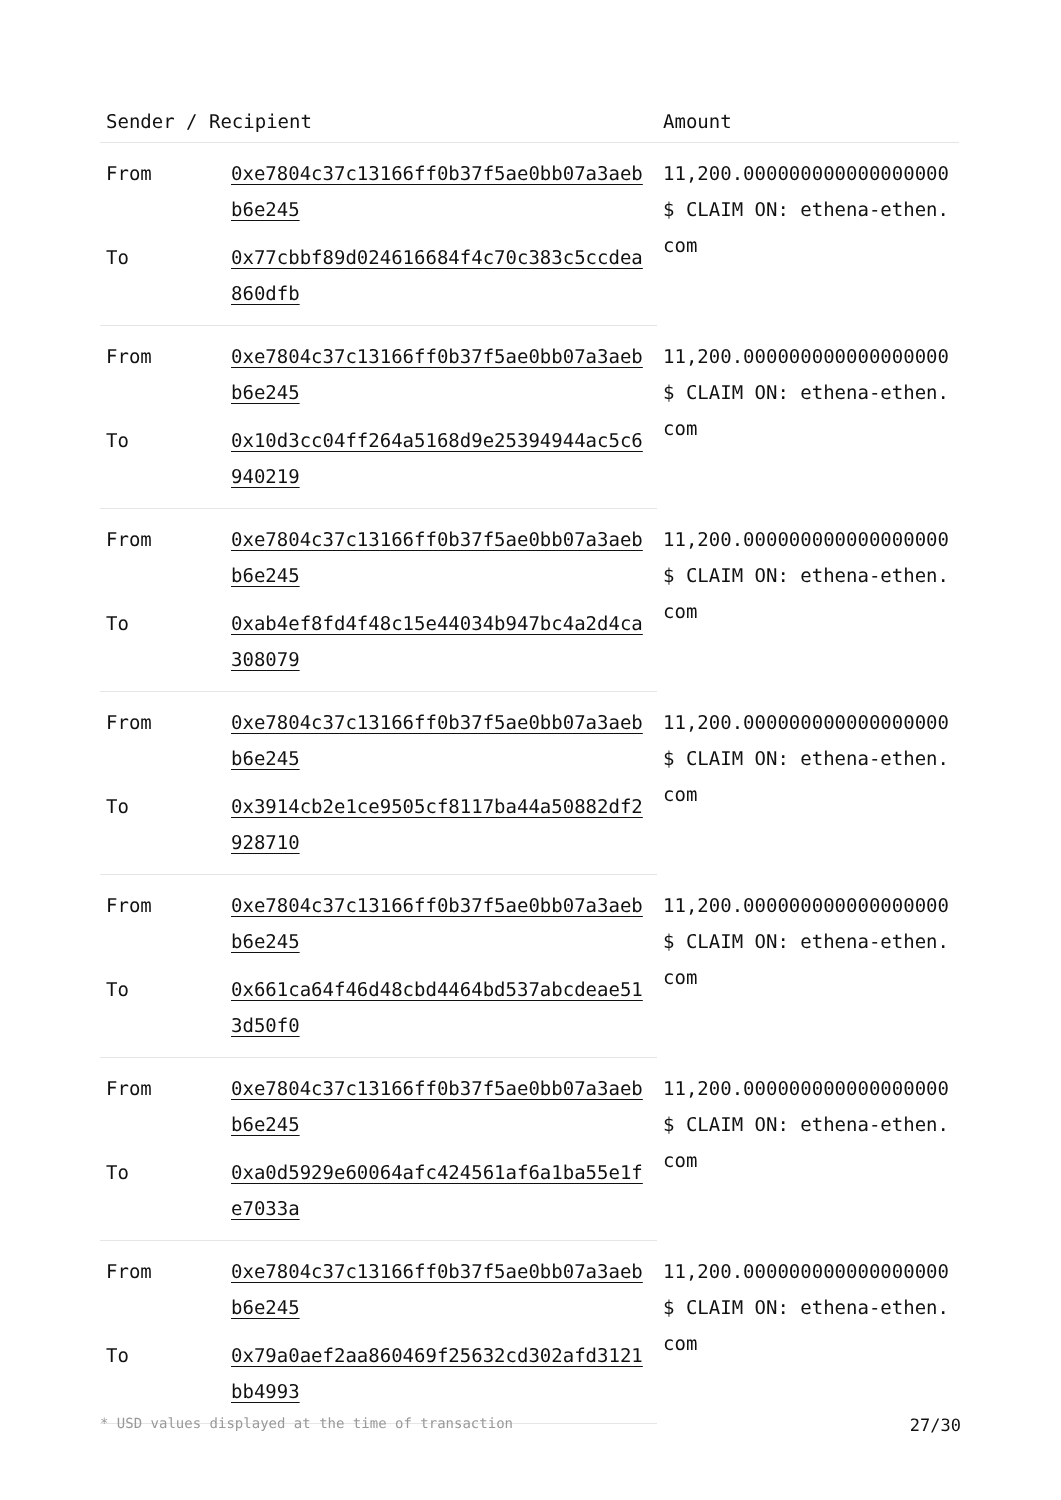| Sender / Recipient | | Amount |
| --- | --- | --- |
| From | 0xe7804c37c13166ff0b37f5ae0bb07a3aebb6e245 | 11,200.000000000000000000 $ CLAIM ON: ethena-ethen.com |
| To | 0x77cbbf89d024616684f4c70c383c5ccdea860dfb | |
| From | 0xe7804c37c13166ff0b37f5ae0bb07a3aebb6e245 | 11,200.000000000000000000 $ CLAIM ON: ethena-ethen.com |
| To | 0x10d3cc04ff264a5168d9e25394944ac5c6940219 | |
| From | 0xe7804c37c13166ff0b37f5ae0bb07a3aebb6e245 | 11,200.000000000000000000 $ CLAIM ON: ethena-ethen.com |
| To | 0xab4ef8fd4f48c15e44034b947bc4a2d4ca308079 | |
| From | 0xe7804c37c13166ff0b37f5ae0bb07a3aebb6e245 | 11,200.000000000000000000 $ CLAIM ON: ethena-ethen.com |
| To | 0x3914cb2e1ce9505cf8117ba44a50882df2928710 | |
| From | 0xe7804c37c13166ff0b37f5ae0bb07a3aebb6e245 | 11,200.000000000000000000 $ CLAIM ON: ethena-ethen.com |
| To | 0x661ca64f46d48cbd4464bd537abcdeae513d50f0 | |
| From | 0xe7804c37c13166ff0b37f5ae0bb07a3aebb6e245 | 11,200.000000000000000000 $ CLAIM ON: ethena-ethen.com |
| To | 0xa0d5929e60064afc424561af6a1ba55e1fe7033a | |
| From | 0xe7804c37c13166ff0b37f5ae0bb07a3aebb6e245 | 11,200.000000000000000000 $ CLAIM ON: ethena-ethen.com |
| To | 0x79a0aef2aa860469f25632cd302afd3121bb4993 | |
* USD values displayed at the time of transaction 27/30